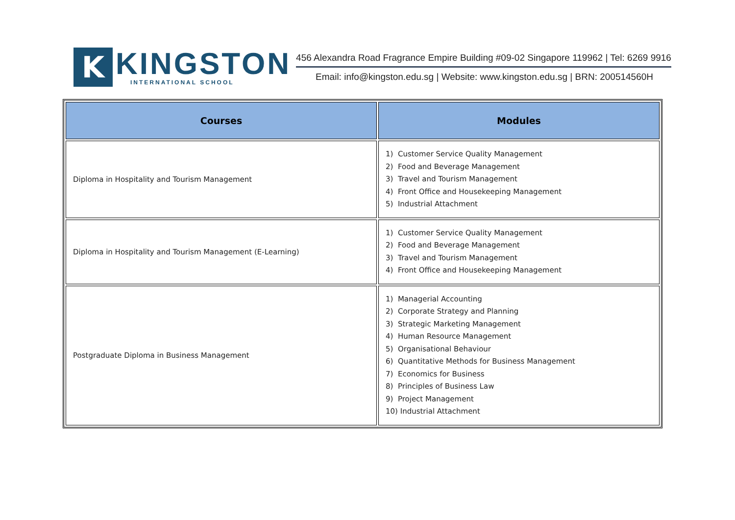K
KINGSTON
INTERNATIONAL SCHOOL
456 Alexandra Road Fragrance Empire Building #09-02 Singapore 119962 | Tel: 6269 9916
Email: info@kingston.edu.sg | Website: www.kingston.edu.sg | BRN: 200514560H
| Courses | Modules |
| --- | --- |
| Diploma in Hospitality and Tourism Management | 1) Customer Service Quality Management 2) Food and Beverage Management 3) Travel and Tourism Management 4) Front Office and Housekeeping Management 5) Industrial Attachment |
| Diploma in Hospitality and Tourism Management (E-Learning) | 1) Customer Service Quality Management 2) Food and Beverage Management 3) Travel and Tourism Management 4) Front Office and Housekeeping Management |
| Postgraduate Diploma in Business Management | 1) Managerial Accounting 2) Corporate Strategy and Planning 3) Strategic Marketing Management 4) Human Resource Management 5) Organisational Behaviour 6) Quantitative Methods for Business Management 7) Economics for Business 8) Principles of Business Law 9) Project Management 10) Industrial Attachment |